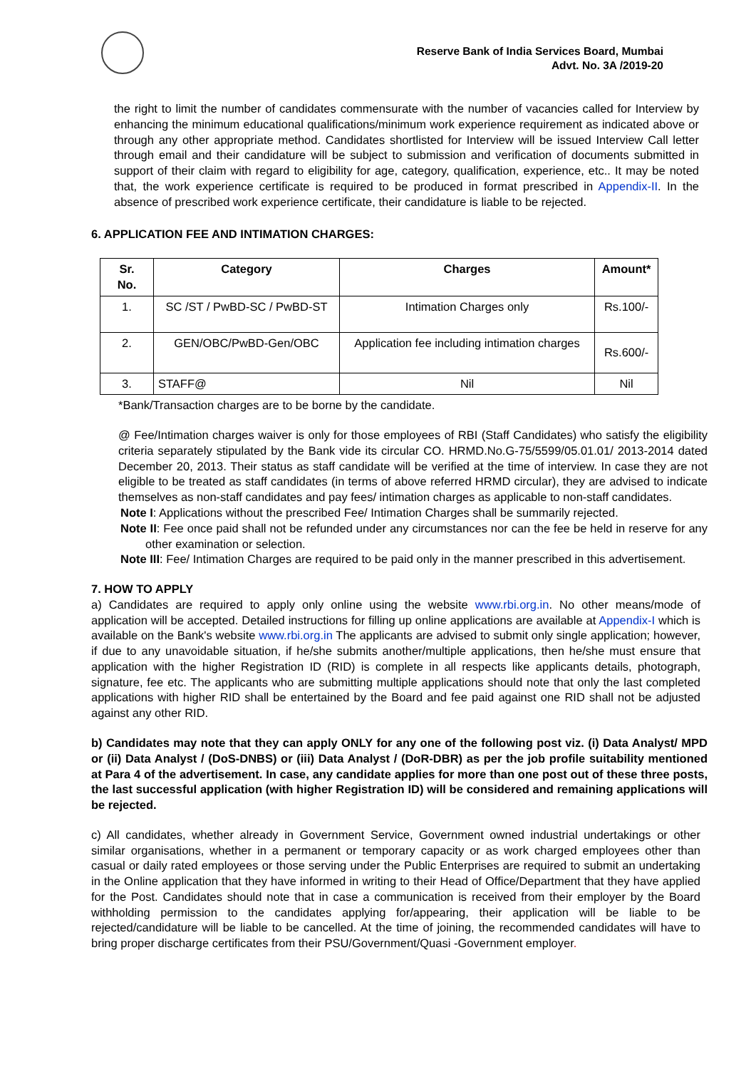Reserve Bank of India Services Board, Mumbai
Advt. No. 3A /2019-20
the right to limit the number of candidates commensurate with the number of vacancies called for Interview by enhancing the minimum educational qualifications/minimum work experience requirement as indicated above or through any other appropriate method. Candidates shortlisted for Interview will be issued Interview Call letter through email and their candidature will be subject to submission and verification of documents submitted in support of their claim with regard to eligibility for age, category, qualification, experience, etc.. It may be noted that, the work experience certificate is required to be produced in format prescribed in Appendix-II. In the absence of prescribed work experience certificate, their candidature is liable to be rejected.
6. APPLICATION FEE AND INTIMATION CHARGES:
| Sr. No. | Category | Charges | Amount* |
| --- | --- | --- | --- |
| 1. | SC /ST / PwBD-SC / PwBD-ST | Intimation Charges only | Rs.100/- |
| 2. | GEN/OBC/PwBD-Gen/OBC | Application fee including intimation charges | Rs.600/- |
| 3. | STAFF@ | Nil | Nil |
*Bank/Transaction charges are to be borne by the candidate.
@ Fee/Intimation charges waiver is only for those employees of RBI (Staff Candidates) who satisfy the eligibility criteria separately stipulated by the Bank vide its circular CO. HRMD.No.G-75/5599/05.01.01/ 2013-2014 dated December 20, 2013. Their status as staff candidate will be verified at the time of interview. In case they are not eligible to be treated as staff candidates (in terms of above referred HRMD circular), they are advised to indicate themselves as non-staff candidates and pay fees/ intimation charges as applicable to non-staff candidates.
Note I: Applications without the prescribed Fee/ Intimation Charges shall be summarily rejected.
Note II: Fee once paid shall not be refunded under any circumstances nor can the fee be held in reserve for any other examination or selection.
Note III: Fee/ Intimation Charges are required to be paid only in the manner prescribed in this advertisement.
7. HOW TO APPLY
a) Candidates are required to apply only online using the website www.rbi.org.in. No other means/mode of application will be accepted. Detailed instructions for filling up online applications are available at Appendix-I which is available on the Bank's website www.rbi.org.in The applicants are advised to submit only single application; however, if due to any unavoidable situation, if he/she submits another/multiple applications, then he/she must ensure that application with the higher Registration ID (RID) is complete in all respects like applicants details, photograph, signature, fee etc. The applicants who are submitting multiple applications should note that only the last completed applications with higher RID shall be entertained by the Board and fee paid against one RID shall not be adjusted against any other RID.
b) Candidates may note that they can apply ONLY for any one of the following post viz. (i) Data Analyst/ MPD or (ii) Data Analyst / (DoS-DNBS) or (iii) Data Analyst / (DoR-DBR) as per the job profile suitability mentioned at Para 4 of the advertisement. In case, any candidate applies for more than one post out of these three posts, the last successful application (with higher Registration ID) will be considered and remaining applications will be rejected.
c) All candidates, whether already in Government Service, Government owned industrial undertakings or other similar organisations, whether in a permanent or temporary capacity or as work charged employees other than casual or daily rated employees or those serving under the Public Enterprises are required to submit an undertaking in the Online application that they have informed in writing to their Head of Office/Department that they have applied for the Post. Candidates should note that in case a communication is received from their employer by the Board withholding permission to the candidates applying for/appearing, their application will be liable to be rejected/candidature will be liable to be cancelled. At the time of joining, the recommended candidates will have to bring proper discharge certificates from their PSU/Government/Quasi -Government employer.